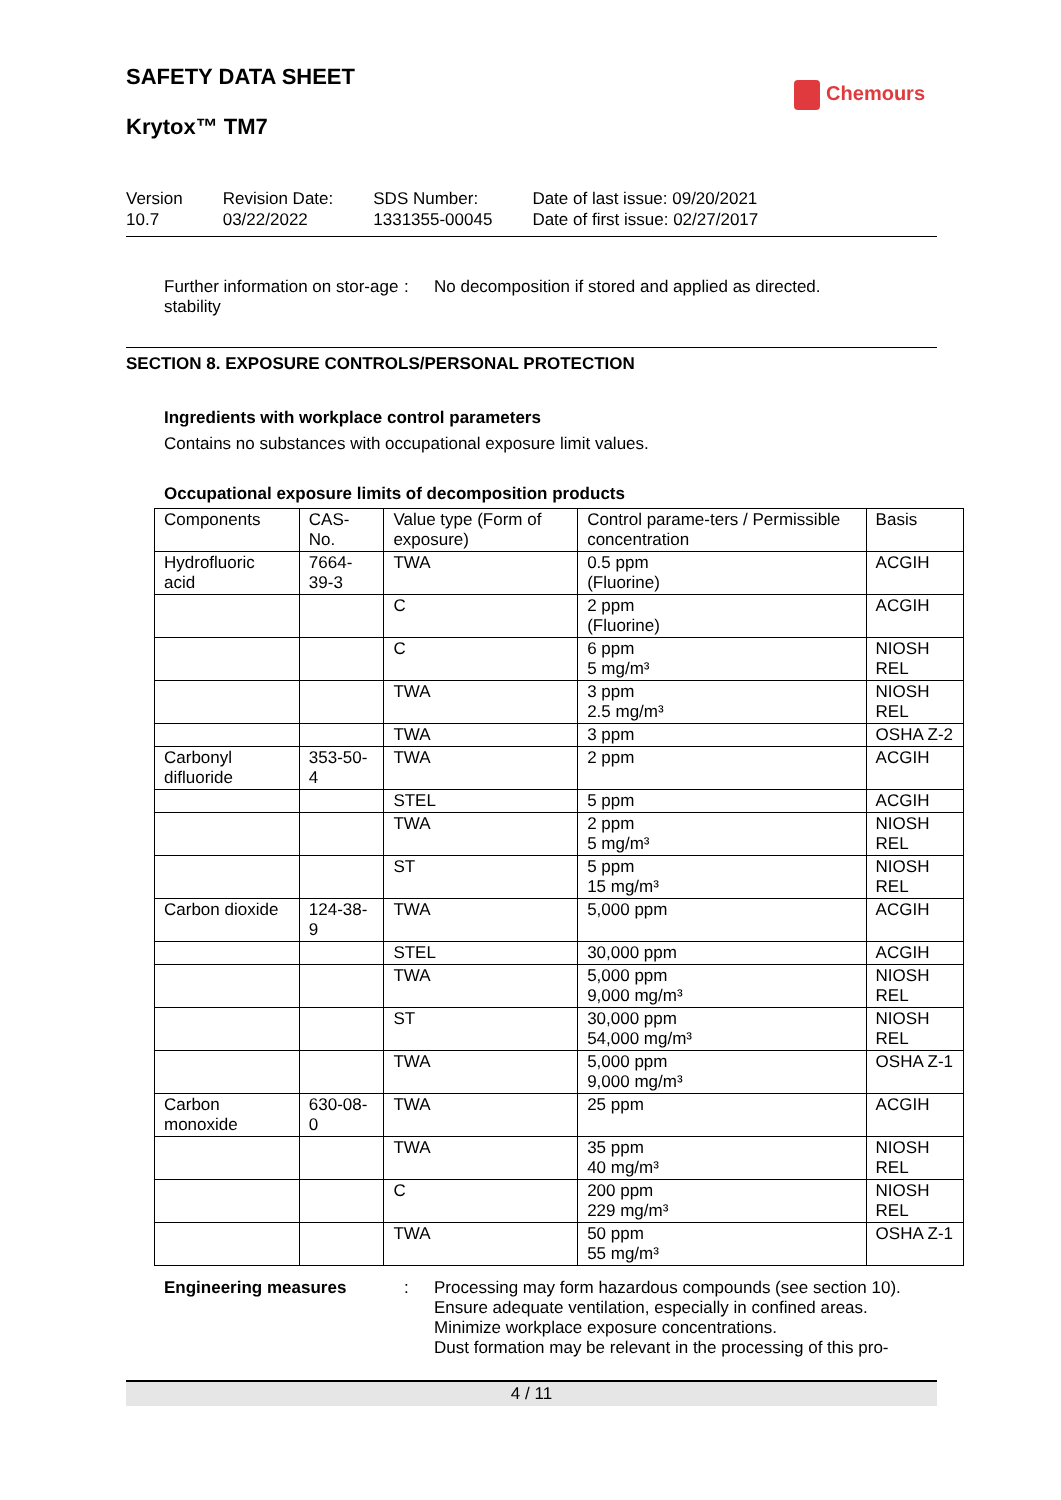SAFETY DATA SHEET
Chemours
Krytox™ TM7
Version
10.7
Revision Date:
03/22/2022
SDS Number:
1331355-00045
Date of last issue: 09/20/2021
Date of first issue: 02/27/2017
Further information on stor-age stability
: No decomposition if stored and applied as directed.
SECTION 8. EXPOSURE CONTROLS/PERSONAL PROTECTION
Ingredients with workplace control parameters
Contains no substances with occupational exposure limit values.
Occupational exposure limits of decomposition products
| Components | CAS-No. | Value type (Form of exposure) | Control parame-ters / Permissible concentration | Basis |
| --- | --- | --- | --- | --- |
| Hydrofluoric acid | 7664-39-3 | TWA | 0.5 ppm (Fluorine) | ACGIH |
| | | C | 2 ppm (Fluorine) | ACGIH |
| | | C | 6 ppm 5 mg/m³ | NIOSH REL |
| | | TWA | 3 ppm 2.5 mg/m³ | NIOSH REL |
| | | TWA | 3 ppm | OSHA Z-2 |
| Carbonyl difluoride | 353-50-4 | TWA | 2 ppm | ACGIH |
| | | STEL | 5 ppm | ACGIH |
| | | TWA | 2 ppm 5 mg/m³ | NIOSH REL |
| | | ST | 5 ppm 15 mg/m³ | NIOSH REL |
| Carbon dioxide | 124-38-9 | TWA | 5,000 ppm | ACGIH |
| | | STEL | 30,000 ppm | ACGIH |
| | | TWA | 5,000 ppm 9,000 mg/m³ | NIOSH REL |
| | | ST | 30,000 ppm 54,000 mg/m³ | NIOSH REL |
| | | TWA | 5,000 ppm 9,000 mg/m³ | OSHA Z-1 |
| Carbon monoxide | 630-08-0 | TWA | 25 ppm | ACGIH |
| | | TWA | 35 ppm 40 mg/m³ | NIOSH REL |
| | | C | 200 ppm 229 mg/m³ | NIOSH REL |
| | | TWA | 50 ppm 55 mg/m³ | OSHA Z-1 |
Engineering measures : Processing may form hazardous compounds (see section 10).
Ensure adequate ventilation, especially in confined areas.
Minimize workplace exposure concentrations.
Dust formation may be relevant in the processing of this pro-
4 / 11